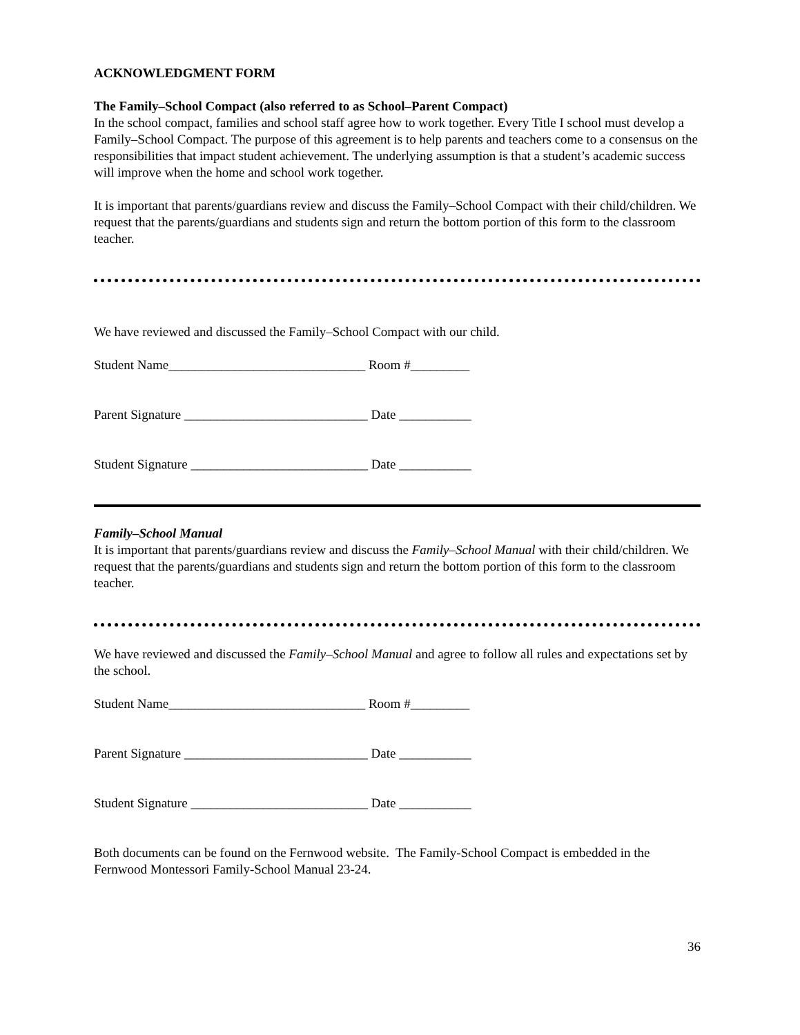ACKNOWLEDGMENT FORM
The Family–School Compact (also referred to as School–Parent Compact)
In the school compact, families and school staff agree how to work together. Every Title I school must develop a Family–School Compact. The purpose of this agreement is to help parents and teachers come to a consensus on the responsibilities that impact student achievement. The underlying assumption is that a student’s academic success will improve when the home and school work together.
It is important that parents/guardians review and discuss the Family–School Compact with their child/children. We request that the parents/guardians and students sign and return the bottom portion of this form to the classroom teacher.
We have reviewed and discussed the Family–School Compact with our child.
Student Name______________________________ Room #_________
Parent Signature ____________________________ Date ___________
Student Signature ___________________________ Date ___________
Family–School Manual
It is important that parents/guardians review and discuss the Family–School Manual with their child/children. We request that the parents/guardians and students sign and return the bottom portion of this form to the classroom teacher.
We have reviewed and discussed the Family–School Manual and agree to follow all rules and expectations set by the school.
Student Name______________________________ Room #_________
Parent Signature ____________________________ Date ___________
Student Signature ___________________________ Date ___________
Both documents can be found on the Fernwood website. The Family-School Compact is embedded in the Fernwood Montessori Family-School Manual 23-24.
36